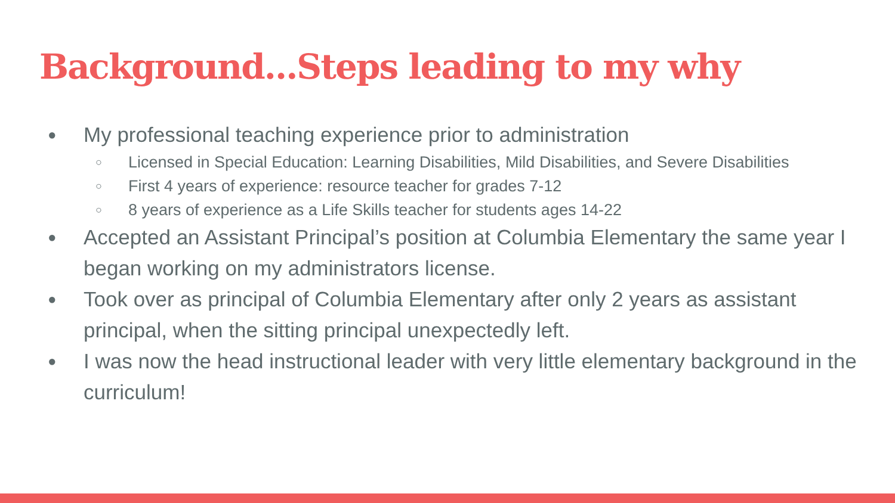Background...Steps leading to my why
● My professional teaching experience prior to administration
○ Licensed in Special Education: Learning Disabilities, Mild Disabilities, and Severe Disabilities
○ First 4 years of experience: resource teacher for grades 7-12
○ 8 years of experience as a Life Skills teacher for students ages 14-22
● Accepted an Assistant Principal’s position at Columbia Elementary the same year I began working on my administrators license.
● Took over as principal of Columbia Elementary after only 2 years as assistant principal, when the sitting principal unexpectedly left.
● I was now the head instructional leader with very little elementary background in the curriculum!